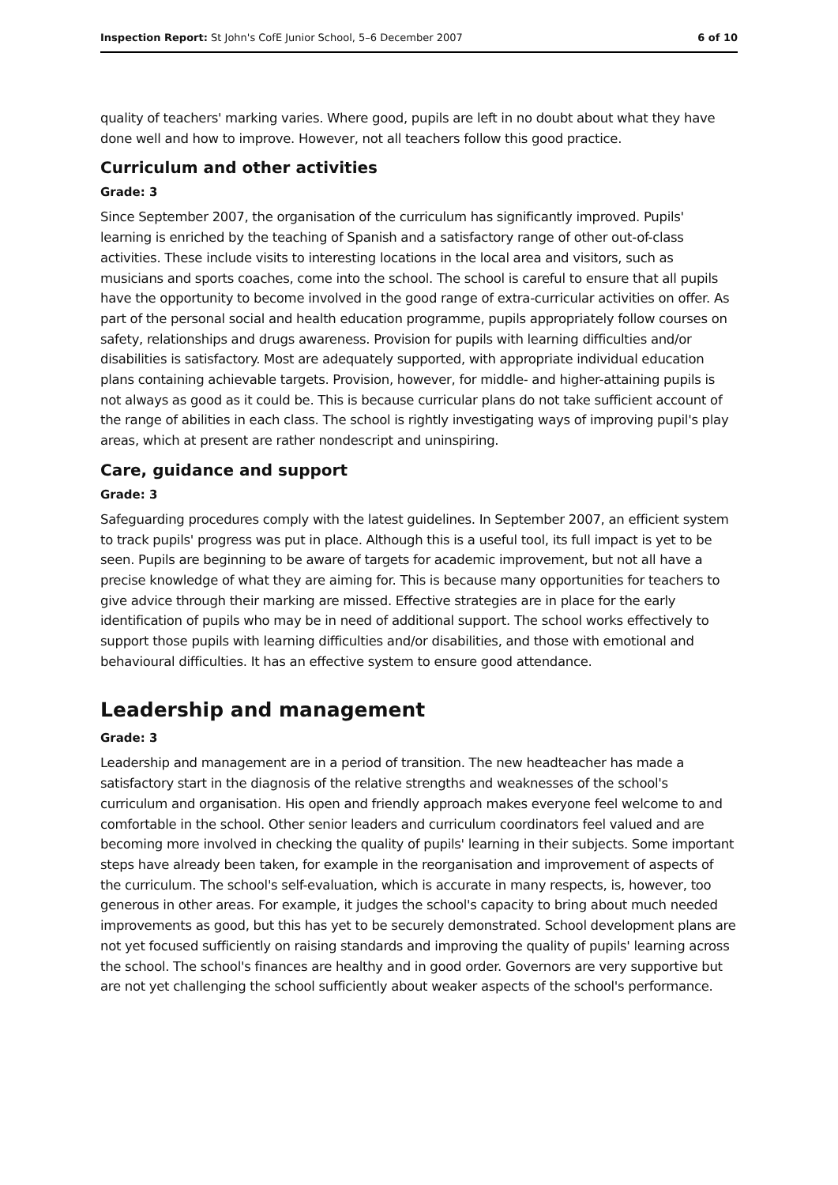Inspection Report: St John's CofE Junior School, 5–6 December 2007 6 of 10
quality of teachers' marking varies. Where good, pupils are left in no doubt about what they have done well and how to improve. However, not all teachers follow this good practice.
Curriculum and other activities
Grade: 3
Since September 2007, the organisation of the curriculum has significantly improved. Pupils' learning is enriched by the teaching of Spanish and a satisfactory range of other out-of-class activities. These include visits to interesting locations in the local area and visitors, such as musicians and sports coaches, come into the school. The school is careful to ensure that all pupils have the opportunity to become involved in the good range of extra-curricular activities on offer. As part of the personal social and health education programme, pupils appropriately follow courses on safety, relationships and drugs awareness. Provision for pupils with learning difficulties and/or disabilities is satisfactory. Most are adequately supported, with appropriate individual education plans containing achievable targets. Provision, however, for middle- and higher-attaining pupils is not always as good as it could be. This is because curricular plans do not take sufficient account of the range of abilities in each class. The school is rightly investigating ways of improving pupil's play areas, which at present are rather nondescript and uninspiring.
Care, guidance and support
Grade: 3
Safeguarding procedures comply with the latest guidelines. In September 2007, an efficient system to track pupils' progress was put in place. Although this is a useful tool, its full impact is yet to be seen. Pupils are beginning to be aware of targets for academic improvement, but not all have a precise knowledge of what they are aiming for. This is because many opportunities for teachers to give advice through their marking are missed. Effective strategies are in place for the early identification of pupils who may be in need of additional support. The school works effectively to support those pupils with learning difficulties and/or disabilities, and those with emotional and behavioural difficulties. It has an effective system to ensure good attendance.
Leadership and management
Grade: 3
Leadership and management are in a period of transition. The new headteacher has made a satisfactory start in the diagnosis of the relative strengths and weaknesses of the school's curriculum and organisation. His open and friendly approach makes everyone feel welcome to and comfortable in the school. Other senior leaders and curriculum coordinators feel valued and are becoming more involved in checking the quality of pupils' learning in their subjects. Some important steps have already been taken, for example in the reorganisation and improvement of aspects of the curriculum. The school's self-evaluation, which is accurate in many respects, is, however, too generous in other areas. For example, it judges the school's capacity to bring about much needed improvements as good, but this has yet to be securely demonstrated. School development plans are not yet focused sufficiently on raising standards and improving the quality of pupils' learning across the school. The school's finances are healthy and in good order. Governors are very supportive but are not yet challenging the school sufficiently about weaker aspects of the school's performance.